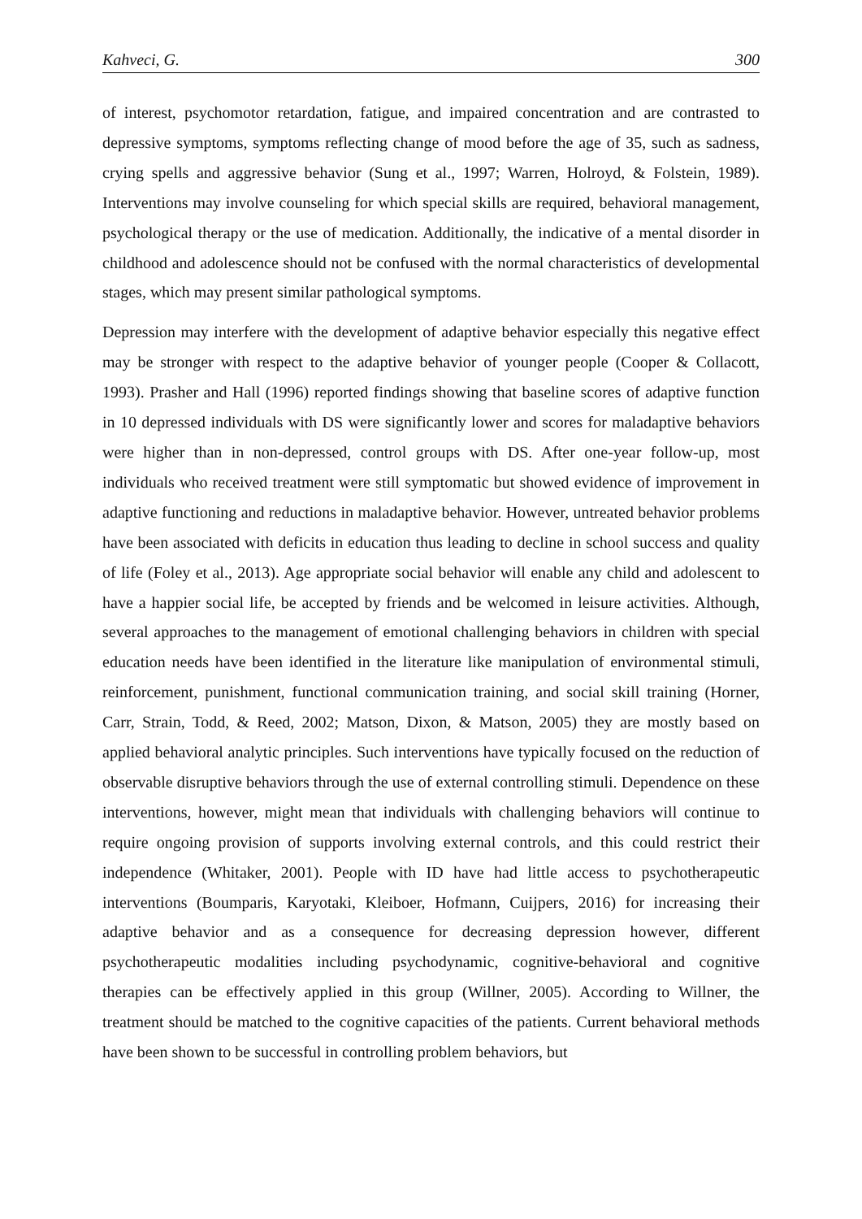Kahveci, G. 300
of interest, psychomotor retardation, fatigue, and impaired concentration and are contrasted to depressive symptoms, symptoms reflecting change of mood before the age of 35, such as sadness, crying spells and aggressive behavior (Sung et al., 1997; Warren, Holroyd, & Folstein, 1989). Interventions may involve counseling for which special skills are required, behavioral management, psychological therapy or the use of medication. Additionally, the indicative of a mental disorder in childhood and adolescence should not be confused with the normal characteristics of developmental stages, which may present similar pathological symptoms.
Depression may interfere with the development of adaptive behavior especially this negative effect may be stronger with respect to the adaptive behavior of younger people (Cooper & Collacott, 1993). Prasher and Hall (1996) reported findings showing that baseline scores of adaptive function in 10 depressed individuals with DS were significantly lower and scores for maladaptive behaviors were higher than in non-depressed, control groups with DS. After one-year follow-up, most individuals who received treatment were still symptomatic but showed evidence of improvement in adaptive functioning and reductions in maladaptive behavior. However, untreated behavior problems have been associated with deficits in education thus leading to decline in school success and quality of life (Foley et al., 2013). Age appropriate social behavior will enable any child and adolescent to have a happier social life, be accepted by friends and be welcomed in leisure activities. Although, several approaches to the management of emotional challenging behaviors in children with special education needs have been identified in the literature like manipulation of environmental stimuli, reinforcement, punishment, functional communication training, and social skill training (Horner, Carr, Strain, Todd, & Reed, 2002; Matson, Dixon, & Matson, 2005) they are mostly based on applied behavioral analytic principles. Such interventions have typically focused on the reduction of observable disruptive behaviors through the use of external controlling stimuli. Dependence on these interventions, however, might mean that individuals with challenging behaviors will continue to require ongoing provision of supports involving external controls, and this could restrict their independence (Whitaker, 2001). People with ID have had little access to psychotherapeutic interventions (Boumparis, Karyotaki, Kleiboer, Hofmann, Cuijpers, 2016) for increasing their adaptive behavior and as a consequence for decreasing depression however, different psychotherapeutic modalities including psychodynamic, cognitive-behavioral and cognitive therapies can be effectively applied in this group (Willner, 2005). According to Willner, the treatment should be matched to the cognitive capacities of the patients. Current behavioral methods have been shown to be successful in controlling problem behaviors, but